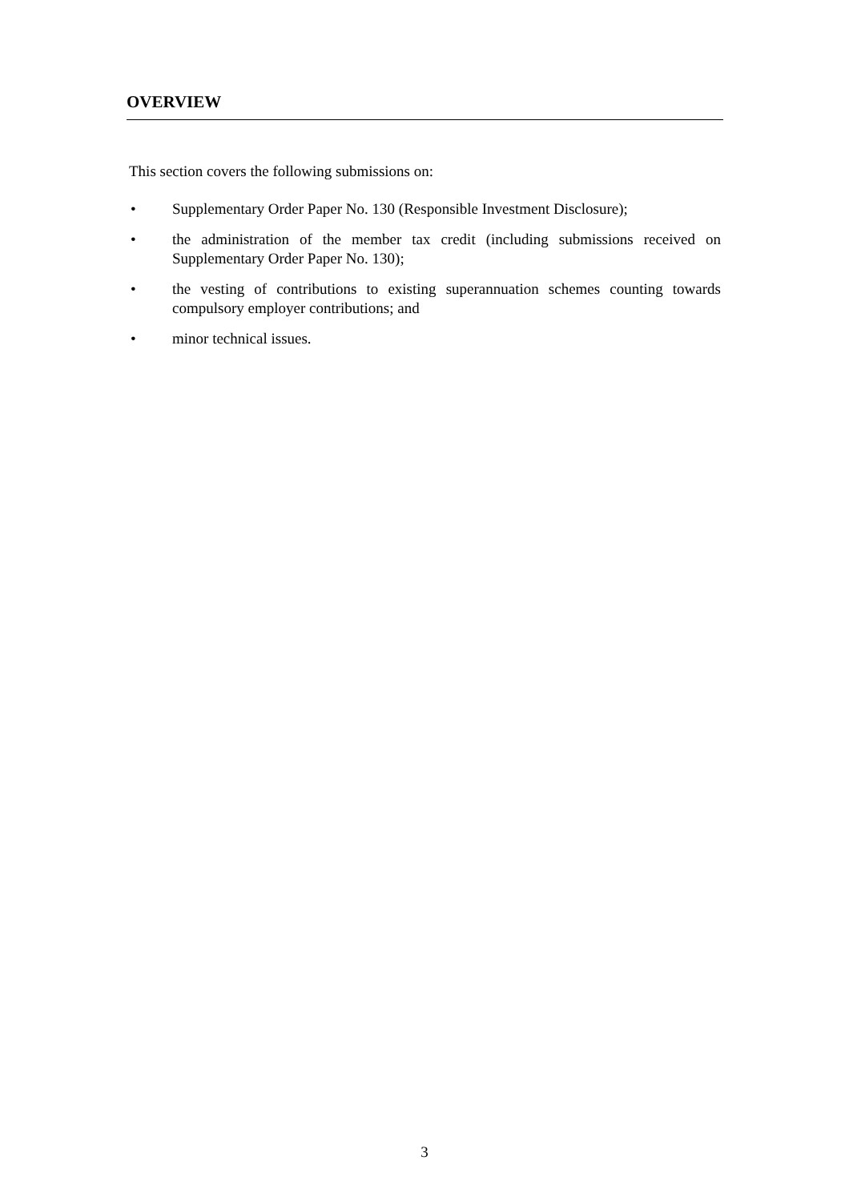OVERVIEW
This section covers the following submissions on:
• Supplementary Order Paper No. 130 (Responsible Investment Disclosure);
• the administration of the member tax credit (including submissions received on Supplementary Order Paper No. 130);
• the vesting of contributions to existing superannuation schemes counting towards compulsory employer contributions; and
• minor technical issues.
3